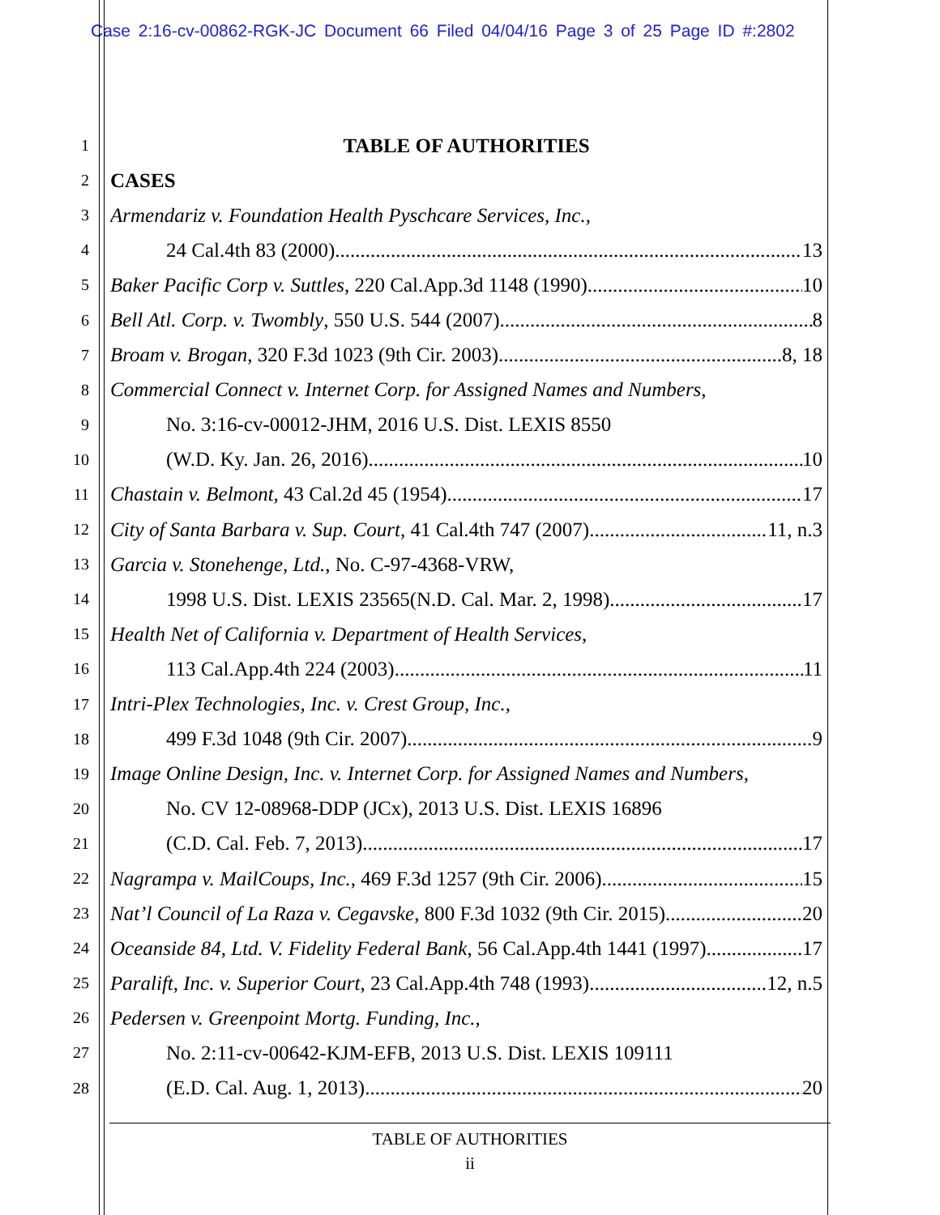Case 2:16-cv-00862-RGK-JC Document 66 Filed 04/04/16 Page 3 of 25 Page ID #:2802
1 TABLE OF AUTHORITIES
2 CASES
3 Armendariz v. Foundation Health Pyschcare Services, Inc.,
4 24 Cal.4th 83 (2000) 13
5 Baker Pacific Corp v. Suttles, 220 Cal.App.3d 1148 (1990) 10
6 Bell Atl. Corp. v. Twombly, 550 U.S. 544 (2007) 8
7 Broam v. Brogan, 320 F.3d 1023 (9th Cir. 2003) 8, 18
8 Commercial Connect v. Internet Corp. for Assigned Names and Numbers,
9 No. 3:16-cv-00012-JHM, 2016 U.S. Dist. LEXIS 8550
10 (W.D. Ky. Jan. 26, 2016) 10
11 Chastain v. Belmont, 43 Cal.2d 45 (1954) 17
12 City of Santa Barbara v. Sup. Court, 41 Cal.4th 747 (2007) 11, n.3
13 Garcia v. Stonehenge, Ltd., No. C-97-4368-VRW,
14 1998 U.S. Dist. LEXIS 23565(N.D. Cal. Mar. 2, 1998) 17
15 Health Net of California v. Department of Health Services,
16 113 Cal.App.4th 224 (2003) 11
17 Intri-Plex Technologies, Inc. v. Crest Group, Inc.,
18 499 F.3d 1048 (9th Cir. 2007) 9
19 Image Online Design, Inc. v. Internet Corp. for Assigned Names and Numbers,
20 No. CV 12-08968-DDP (JCx), 2013 U.S. Dist. LEXIS 16896
21 (C.D. Cal. Feb. 7, 2013) 17
22 Nagrampa v. MailCoups, Inc., 469 F.3d 1257 (9th Cir. 2006) 15
23 Nat’l Council of La Raza v. Cegavske, 800 F.3d 1032 (9th Cir. 2015) 20
24 Oceanside 84, Ltd. V. Fidelity Federal Bank, 56 Cal.App.4th 1441 (1997) 17
25 Paralift, Inc. v. Superior Court, 23 Cal.App.4th 748 (1993) 12, n.5
26 Pedersen v. Greenpoint Mortg. Funding, Inc.,
27 No. 2:11-cv-00642-KJM-EFB, 2013 U.S. Dist. LEXIS 109111
28 (E.D. Cal. Aug. 1, 2013) 20
TABLE OF AUTHORITIES
ii